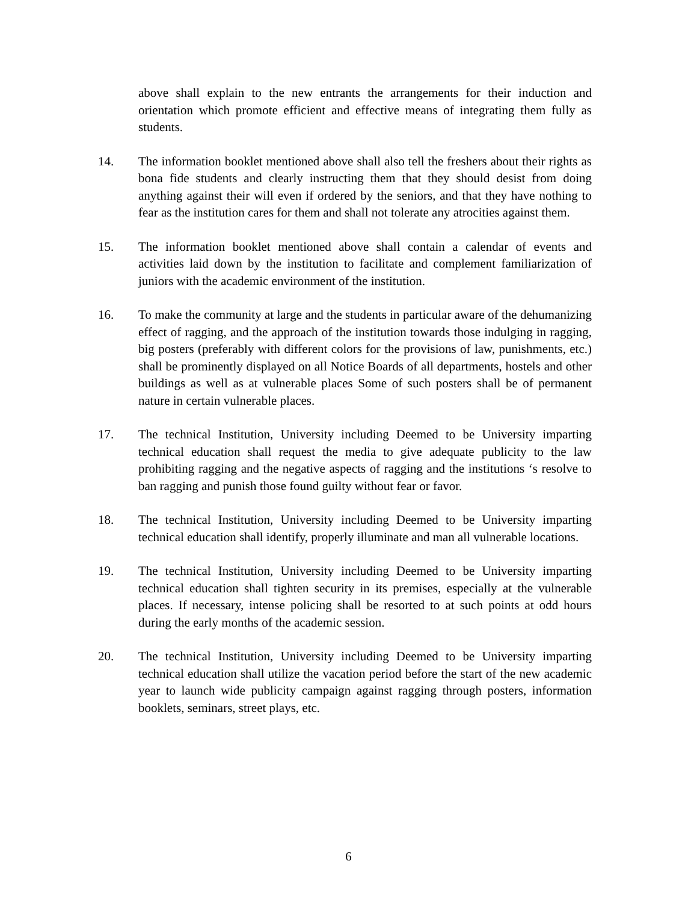above shall explain to the new entrants the arrangements for their induction and orientation which promote efficient and effective means of integrating them fully as students.
14. The information booklet mentioned above shall also tell the freshers about their rights as bona fide students and clearly instructing them that they should desist from doing anything against their will even if ordered by the seniors, and that they have nothing to fear as the institution cares for them and shall not tolerate any atrocities against them.
15. The information booklet mentioned above shall contain a calendar of events and activities laid down by the institution to facilitate and complement familiarization of juniors with the academic environment of the institution.
16. To make the community at large and the students in particular aware of the dehumanizing effect of ragging, and the approach of the institution towards those indulging in ragging, big posters (preferably with different colors for the provisions of law, punishments, etc.) shall be prominently displayed on all Notice Boards of all departments, hostels and other buildings as well as at vulnerable places Some of such posters shall be of permanent nature in certain vulnerable places.
17. The technical Institution, University including Deemed to be University imparting technical education shall request the media to give adequate publicity to the law prohibiting ragging and the negative aspects of ragging and the institutions ‘s resolve to ban ragging and punish those found guilty without fear or favor.
18. The technical Institution, University including Deemed to be University imparting technical education shall identify, properly illuminate and man all vulnerable locations.
19. The technical Institution, University including Deemed to be University imparting technical education shall tighten security in its premises, especially at the vulnerable places. If necessary, intense policing shall be resorted to at such points at odd hours during the early months of the academic session.
20. The technical Institution, University including Deemed to be University imparting technical education shall utilize the vacation period before the start of the new academic year to launch wide publicity campaign against ragging through posters, information booklets, seminars, street plays, etc.
6